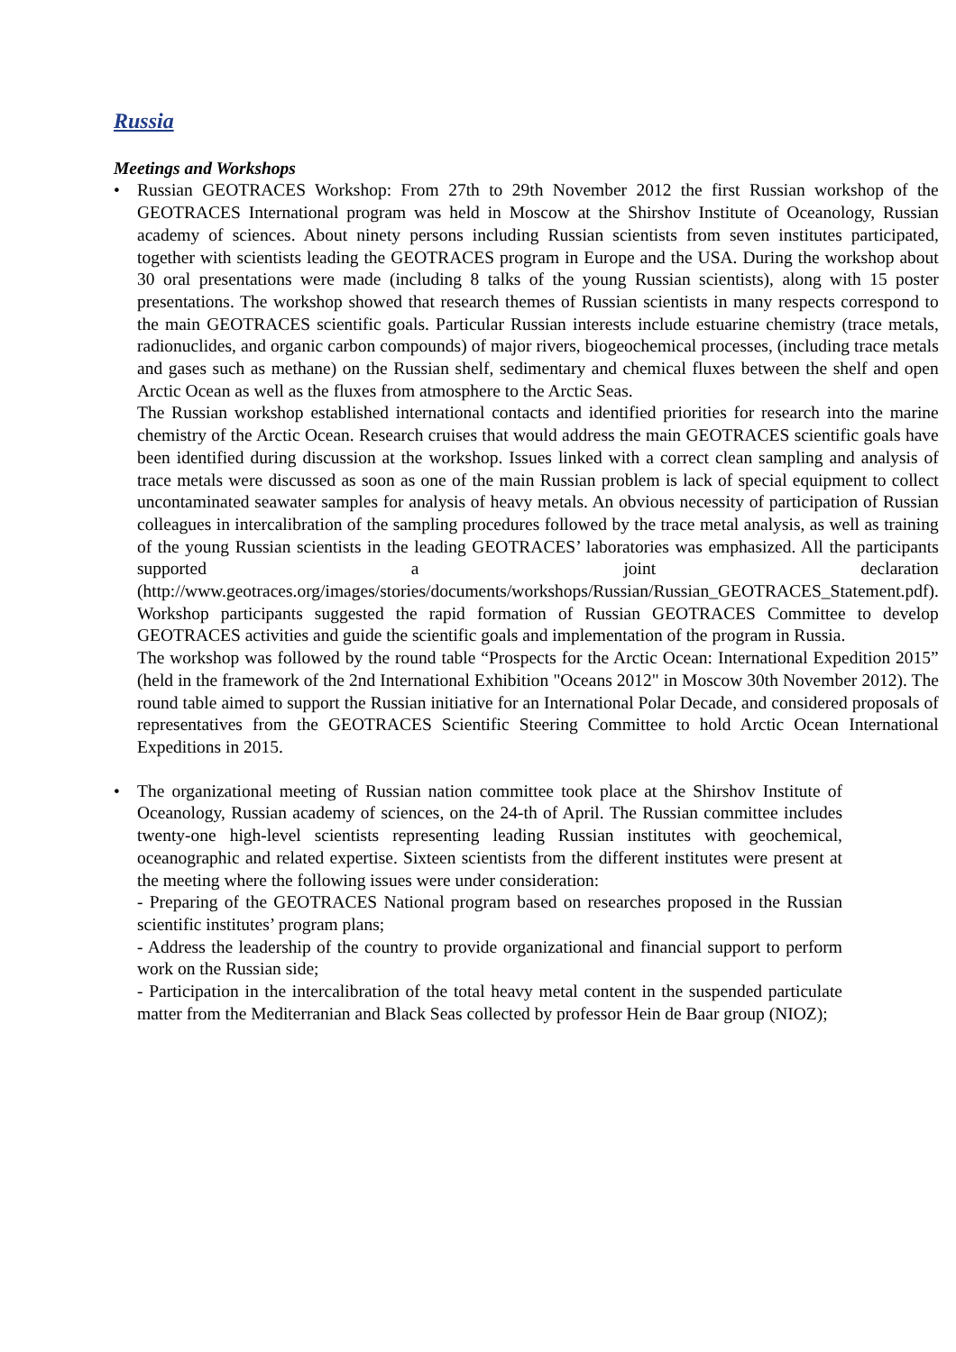Russia
Meetings and Workshops
• Russian GEOTRACES Workshop: From 27th to 29th November 2012 the first Russian workshop of the GEOTRACES International program was held in Moscow at the Shirshov Institute of Oceanology, Russian academy of sciences. About ninety persons including Russian scientists from seven institutes participated, together with scientists leading the GEOTRACES program in Europe and the USA. During the workshop about 30 oral presentations were made (including 8 talks of the young Russian scientists), along with 15 poster presentations. The workshop showed that research themes of Russian scientists in many respects correspond to the main GEOTRACES scientific goals. Particular Russian interests include estuarine chemistry (trace metals, radionuclides, and organic carbon compounds) of major rivers, biogeochemical processes, (including trace metals and gases such as methane) on the Russian shelf, sedimentary and chemical fluxes between the shelf and open Arctic Ocean as well as the fluxes from atmosphere to the Arctic Seas.
The Russian workshop established international contacts and identified priorities for research into the marine chemistry of the Arctic Ocean. Research cruises that would address the main GEOTRACES scientific goals have been identified during discussion at the workshop. Issues linked with a correct clean sampling and analysis of trace metals were discussed as soon as one of the main Russian problem is lack of special equipment to collect uncontaminated seawater samples for analysis of heavy metals. An obvious necessity of participation of Russian colleagues in intercalibration of the sampling procedures followed by the trace metal analysis, as well as training of the young Russian scientists in the leading GEOTRACES’ laboratories was emphasized. All the participants supported a joint declaration (http://www.geotraces.org/images/stories/documents/workshops/Russian/Russian_GEOTRACES_Statement.pdf). Workshop participants suggested the rapid formation of Russian GEOTRACES Committee to develop GEOTRACES activities and guide the scientific goals and implementation of the program in Russia.
The workshop was followed by the round table “Prospects for the Arctic Ocean: International Expedition 2015” (held in the framework of the 2nd International Exhibition "Oceans 2012" in Moscow 30th November 2012). The round table aimed to support the Russian initiative for an International Polar Decade, and considered proposals of representatives from the GEOTRACES Scientific Steering Committee to hold Arctic Ocean International Expeditions in 2015.
• The organizational meeting of Russian nation committee took place at the Shirshov Institute of Oceanology, Russian academy of sciences, on the 24-th of April. The Russian committee includes twenty-one high-level scientists representing leading Russian institutes with geochemical, oceanographic and related expertise. Sixteen scientists from the different institutes were present at the meeting where the following issues were under consideration:
- Preparing of the GEOTRACES National program based on researches proposed in the Russian scientific institutes’ program plans;
- Address the leadership of the country to provide organizational and financial support to perform work on the Russian side;
- Participation in the intercalibration of the total heavy metal content in the suspended particulate matter from the Mediterranian and Black Seas collected by professor Hein de Baar group (NIOZ);